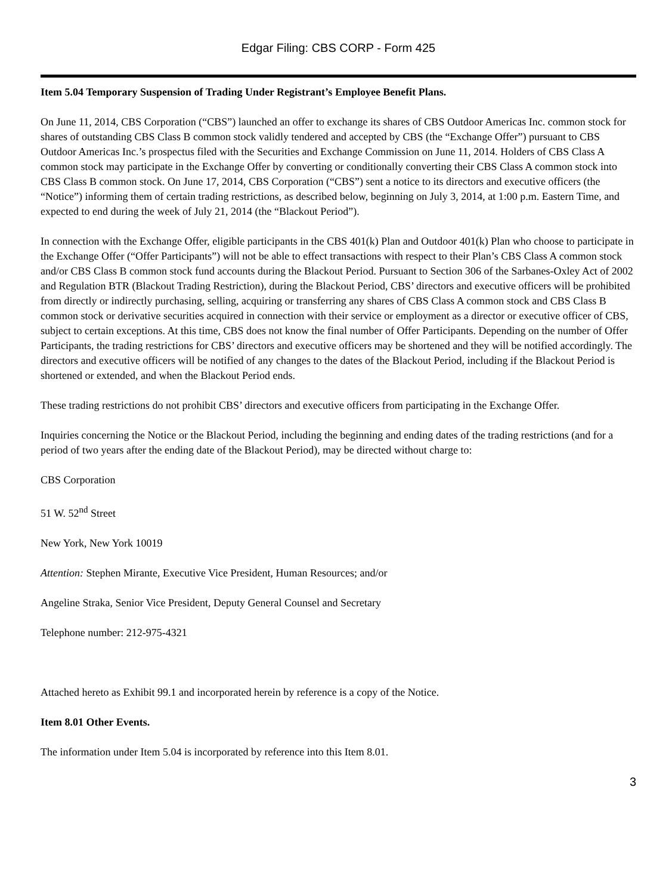Edgar Filing: CBS CORP - Form 425
Item 5.04 Temporary Suspension of Trading Under Registrant’s Employee Benefit Plans.
On June 11, 2014, CBS Corporation (“CBS”) launched an offer to exchange its shares of CBS Outdoor Americas Inc. common stock for shares of outstanding CBS Class B common stock validly tendered and accepted by CBS (the “Exchange Offer”) pursuant to CBS Outdoor Americas Inc.’s prospectus filed with the Securities and Exchange Commission on June 11, 2014. Holders of CBS Class A common stock may participate in the Exchange Offer by converting or conditionally converting their CBS Class A common stock into CBS Class B common stock. On June 17, 2014, CBS Corporation (“CBS”) sent a notice to its directors and executive officers (the “Notice”) informing them of certain trading restrictions, as described below, beginning on July 3, 2014, at 1:00 p.m. Eastern Time, and expected to end during the week of July 21, 2014 (the “Blackout Period”).
In connection with the Exchange Offer, eligible participants in the CBS 401(k) Plan and Outdoor 401(k) Plan who choose to participate in the Exchange Offer (“Offer Participants”) will not be able to effect transactions with respect to their Plan’s CBS Class A common stock and/or CBS Class B common stock fund accounts during the Blackout Period. Pursuant to Section 306 of the Sarbanes-Oxley Act of 2002 and Regulation BTR (Blackout Trading Restriction), during the Blackout Period, CBS’ directors and executive officers will be prohibited from directly or indirectly purchasing, selling, acquiring or transferring any shares of CBS Class A common stock and CBS Class B common stock or derivative securities acquired in connection with their service or employment as a director or executive officer of CBS, subject to certain exceptions. At this time, CBS does not know the final number of Offer Participants. Depending on the number of Offer Participants, the trading restrictions for CBS’ directors and executive officers may be shortened and they will be notified accordingly. The directors and executive officers will be notified of any changes to the dates of the Blackout Period, including if the Blackout Period is shortened or extended, and when the Blackout Period ends.
These trading restrictions do not prohibit CBS’ directors and executive officers from participating in the Exchange Offer.
Inquiries concerning the Notice or the Blackout Period, including the beginning and ending dates of the trading restrictions (and for a period of two years after the ending date of the Blackout Period), may be directed without charge to:
CBS Corporation
51 W. 52<sup>nd</sup> Street
New York, New York 10019
Attention: Stephen Mirante, Executive Vice President, Human Resources; and/or
Angeline Straka, Senior Vice President, Deputy General Counsel and Secretary
Telephone number: 212-975-4321
Attached hereto as Exhibit 99.1 and incorporated herein by reference is a copy of the Notice.
Item 8.01 Other Events.
The information under Item 5.04 is incorporated by reference into this Item 8.01.
3